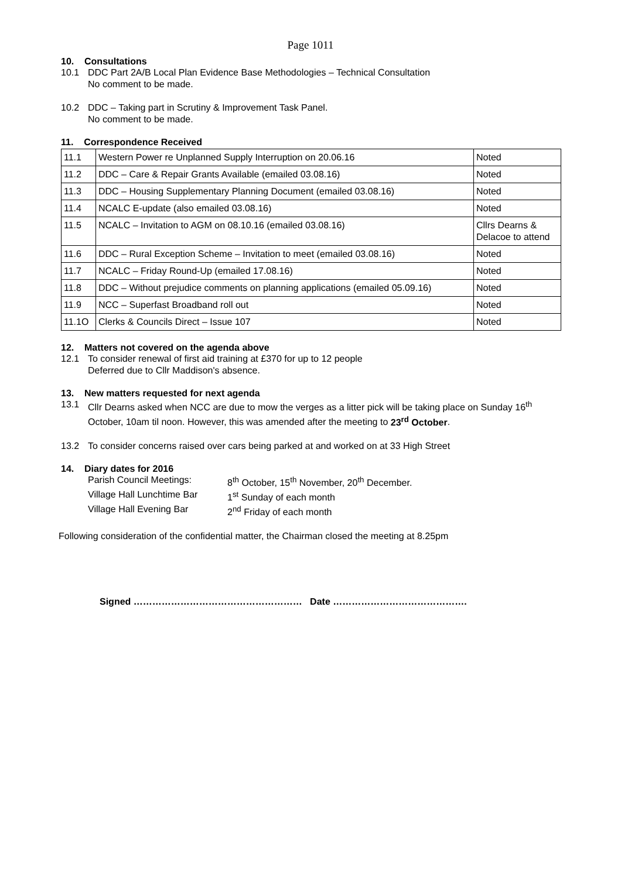Page 1011
10. Consultations
10.1 DDC Part 2A/B Local Plan Evidence Base Methodologies – Technical Consultation
No comment to be made.
10.2 DDC – Taking part in Scrutiny & Improvement Task Panel.
No comment to be made.
11. Correspondence Received
| 11.1 | Western Power re Unplanned Supply Interruption on 20.06.16 | Noted |
| 11.2 | DDC – Care & Repair Grants Available (emailed 03.08.16) | Noted |
| 11.3 | DDC – Housing Supplementary Planning Document (emailed 03.08.16) | Noted |
| 11.4 | NCALC E-update (also emailed 03.08.16) | Noted |
| 11.5 | NCALC – Invitation to AGM on 08.10.16 (emailed 03.08.16) | Cllrs Dearns & Delacoe to attend |
| 11.6 | DDC – Rural Exception Scheme – Invitation to meet (emailed 03.08.16) | Noted |
| 11.7 | NCALC – Friday Round-Up (emailed 17.08.16) | Noted |
| 11.8 | DDC – Without prejudice comments on planning applications (emailed 05.09.16) | Noted |
| 11.9 | NCC – Superfast Broadband roll out | Noted |
| 11.1O | Clerks & Councils Direct – Issue 107 | Noted |
12. Matters not covered on the agenda above
12.1 To consider renewal of first aid training at £370 for up to 12 people
Deferred due to Cllr Maddison's absence.
13. New matters requested for next agenda
13.1 Cllr Dearns asked when NCC are due to mow the verges as a litter pick will be taking place on Sunday 16<sup>th</sup> October, 10am til noon. However, this was amended after the meeting to 23<sup>rd</sup> October.
13.2 To consider concerns raised over cars being parked at and worked on at 33 High Street
14. Diary dates for 2016
Parish Council Meetings: 8<sup>th</sup> October, 15<sup>th</sup> November, 20<sup>th</sup> December. Village Hall Lunchtime Bar 1<sup>st</sup> Sunday of each month Village Hall Evening Bar 2<sup>nd</sup> Friday of each month
Following consideration of the confidential matter, the Chairman closed the meeting at 8.25pm
Signed ……………………………………………… Date …………………………………….